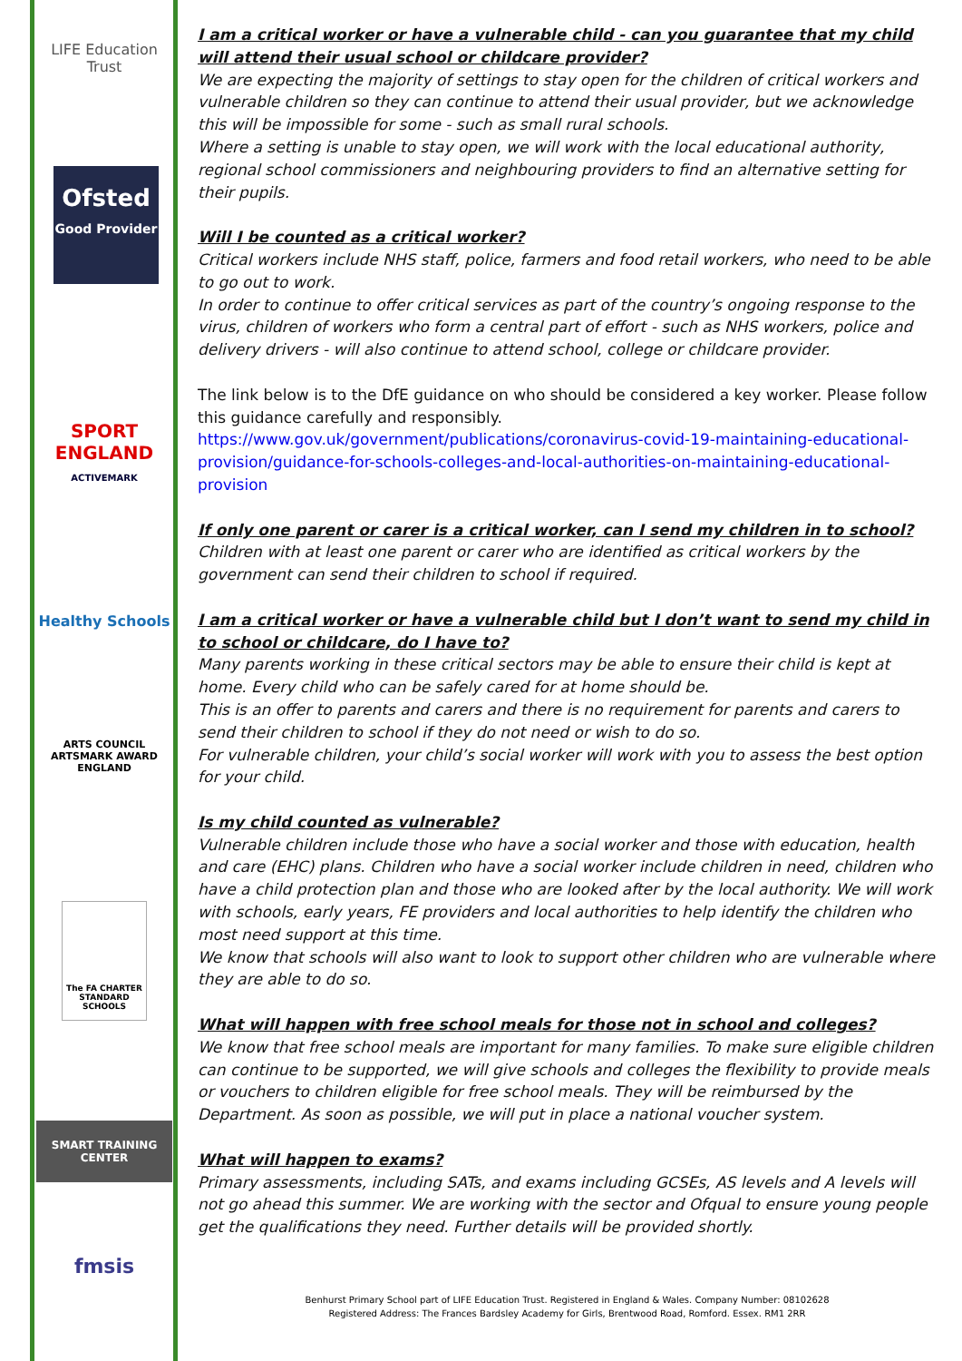LIFE Education Trust
Ofsted
Good Provider
SPORT ENGLAND
ACTIVEMARK
Healthy Schools
ARTS COUNCIL ARTSMARK AWARD ENGLAND
The FA CHARTER STANDARD SCHOOLS
SMART TRAINING CENTER
fmsis
I am a critical worker or have a vulnerable child - can you guarantee that my child will attend their usual school or childcare provider?
We are expecting the majority of settings to stay open for the children of critical workers and vulnerable children so they can continue to attend their usual provider, but we acknowledge this will be impossible for some - such as small rural schools.
Where a setting is unable to stay open, we will work with the local educational authority, regional school commissioners and neighbouring providers to find an alternative setting for their pupils.
Will I be counted as a critical worker?
Critical workers include NHS staff, police, farmers and food retail workers, who need to be able to go out to work.
In order to continue to offer critical services as part of the country’s ongoing response to the virus, children of workers who form a central part of effort - such as NHS workers, police and delivery drivers - will also continue to attend school, college or childcare provider.
The link below is to the DfE guidance on who should be considered a key worker. Please follow this guidance carefully and responsibly.
https://www.gov.uk/government/publications/coronavirus-covid-19-maintaining-educational-provision/guidance-for-schools-colleges-and-local-authorities-on-maintaining-educational-provision
If only one parent or carer is a critical worker, can I send my children in to school?
Children with at least one parent or carer who are identified as critical workers by the government can send their children to school if required.
I am a critical worker or have a vulnerable child but I don’t want to send my child in to school or childcare, do I have to?
Many parents working in these critical sectors may be able to ensure their child is kept at home. Every child who can be safely cared for at home should be.
This is an offer to parents and carers and there is no requirement for parents and carers to send their children to school if they do not need or wish to do so.
For vulnerable children, your child’s social worker will work with you to assess the best option for your child.
Is my child counted as vulnerable?
Vulnerable children include those who have a social worker and those with education, health and care (EHC) plans. Children who have a social worker include children in need, children who have a child protection plan and those who are looked after by the local authority. We will work with schools, early years, FE providers and local authorities to help identify the children who most need support at this time.
We know that schools will also want to look to support other children who are vulnerable where they are able to do so.
What will happen with free school meals for those not in school and colleges?
We know that free school meals are important for many families. To make sure eligible children can continue to be supported, we will give schools and colleges the flexibility to provide meals or vouchers to children eligible for free school meals. They will be reimbursed by the Department. As soon as possible, we will put in place a national voucher system.
What will happen to exams?
Primary assessments, including SATs, and exams including GCSEs, AS levels and A levels will not go ahead this summer. We are working with the sector and Ofqual to ensure young people get the qualifications they need. Further details will be provided shortly.
Benhurst Primary School part of LIFE Education Trust. Registered in England & Wales. Company Number: 08102628
Registered Address: The Frances Bardsley Academy for Girls, Brentwood Road, Romford. Essex. RM1 2RR